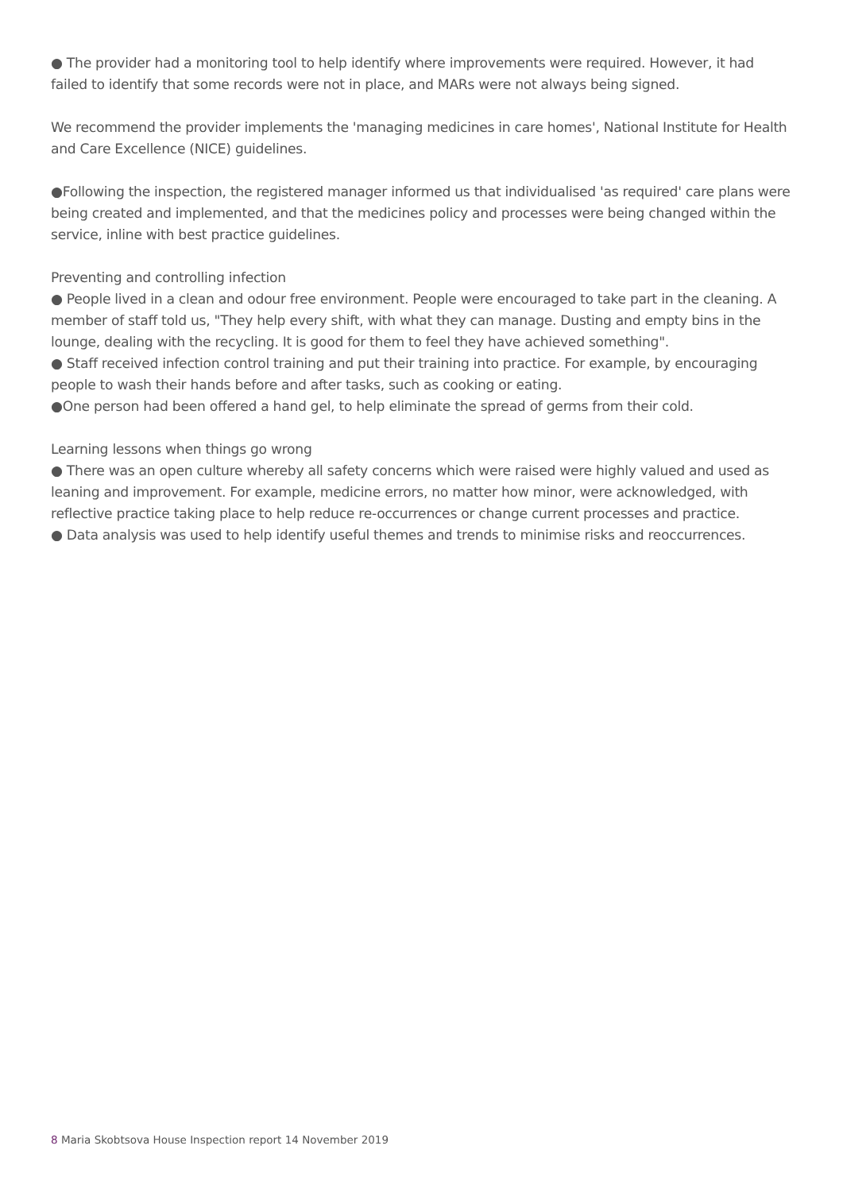● The provider had a monitoring tool to help identify where improvements were required. However, it had failed to identify that some records were not in place, and MARs were not always being signed.
We recommend the provider implements the 'managing medicines in care homes', National Institute for Health and Care Excellence (NICE) guidelines.
●Following the inspection, the registered manager informed us that individualised 'as required' care plans were being created and implemented, and that the medicines policy and processes were being changed within the service, inline with best practice guidelines.
Preventing and controlling infection
● People lived in a clean and odour free environment. People were encouraged to take part in the cleaning. A member of staff told us, "They help every shift, with what they can manage. Dusting and empty bins in the lounge, dealing with the recycling. It is good for them to feel they have achieved something".
● Staff received infection control training and put their training into practice. For example, by encouraging people to wash their hands before and after tasks, such as cooking or eating.
●One person had been offered a hand gel, to help eliminate the spread of germs from their cold.
Learning lessons when things go wrong
● There was an open culture whereby all safety concerns which were raised were highly valued and used as leaning and improvement. For example, medicine errors, no matter how minor, were acknowledged, with reflective practice taking place to help reduce re-occurrences or change current processes and practice.
● Data analysis was used to help identify useful themes and trends to minimise risks and reoccurrences.
8 Maria Skobtsova House Inspection report 14 November 2019